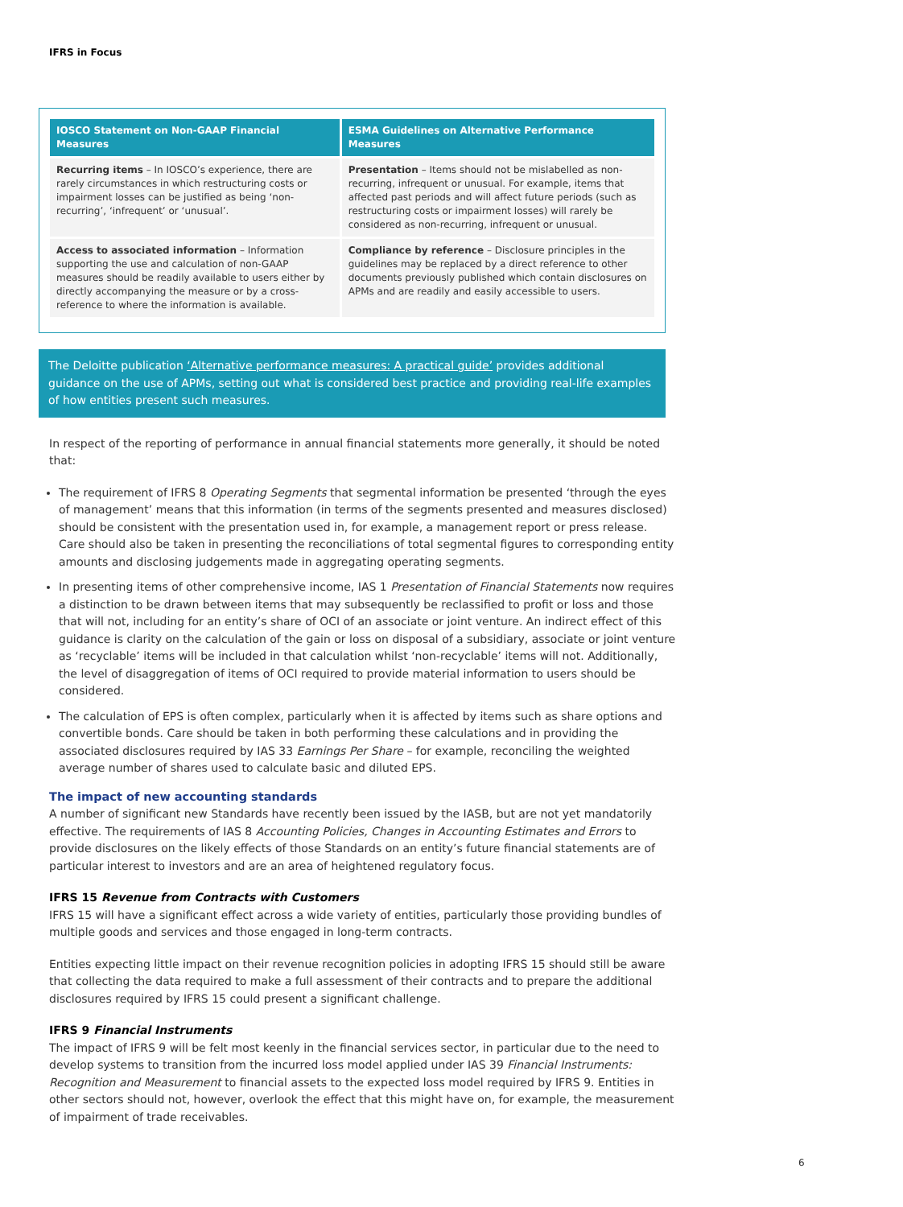IFRS in Focus
| IOSCO Statement on Non-GAAP Financial Measures | ESMA Guidelines on Alternative Performance Measures |
| --- | --- |
| Recurring items – In IOSCO’s experience, there are rarely circumstances in which restructuring costs or impairment losses can be justified as being ‘non-recurring’, ‘infrequent’ or ‘unusual’. | Presentation – Items should not be mislabelled as non-recurring, infrequent or unusual. For example, items that affected past periods and will affect future periods (such as restructuring costs or impairment losses) will rarely be considered as non-recurring, infrequent or unusual. |
| Access to associated information – Information supporting the use and calculation of non-GAAP measures should be readily available to users either by directly accompanying the measure or by a cross-reference to where the information is available. | Compliance by reference – Disclosure principles in the guidelines may be replaced by a direct reference to other documents previously published which contain disclosures on APMs and are readily and easily accessible to users. |
The Deloitte publication ‘Alternative performance measures: A practical guide’ provides additional guidance on the use of APMs, setting out what is considered best practice and providing real-life examples of how entities present such measures.
In respect of the reporting of performance in annual financial statements more generally, it should be noted that:
The requirement of IFRS 8 Operating Segments that segmental information be presented ‘through the eyes of management’ means that this information (in terms of the segments presented and measures disclosed) should be consistent with the presentation used in, for example, a management report or press release. Care should also be taken in presenting the reconciliations of total segmental figures to corresponding entity amounts and disclosing judgements made in aggregating operating segments.
In presenting items of other comprehensive income, IAS 1 Presentation of Financial Statements now requires a distinction to be drawn between items that may subsequently be reclassified to profit or loss and those that will not, including for an entity’s share of OCI of an associate or joint venture. An indirect effect of this guidance is clarity on the calculation of the gain or loss on disposal of a subsidiary, associate or joint venture as ‘recyclable’ items will be included in that calculation whilst ‘non-recyclable’ items will not. Additionally, the level of disaggregation of items of OCI required to provide material information to users should be considered.
The calculation of EPS is often complex, particularly when it is affected by items such as share options and convertible bonds. Care should be taken in both performing these calculations and in providing the associated disclosures required by IAS 33 Earnings Per Share – for example, reconciling the weighted average number of shares used to calculate basic and diluted EPS.
The impact of new accounting standards
A number of significant new Standards have recently been issued by the IASB, but are not yet mandatorily effective. The requirements of IAS 8 Accounting Policies, Changes in Accounting Estimates and Errors to provide disclosures on the likely effects of those Standards on an entity’s future financial statements are of particular interest to investors and are an area of heightened regulatory focus.
IFRS 15 Revenue from Contracts with Customers
IFRS 15 will have a significant effect across a wide variety of entities, particularly those providing bundles of multiple goods and services and those engaged in long-term contracts.
Entities expecting little impact on their revenue recognition policies in adopting IFRS 15 should still be aware that collecting the data required to make a full assessment of their contracts and to prepare the additional disclosures required by IFRS 15 could present a significant challenge.
IFRS 9 Financial Instruments
The impact of IFRS 9 will be felt most keenly in the financial services sector, in particular due to the need to develop systems to transition from the incurred loss model applied under IAS 39 Financial Instruments: Recognition and Measurement to financial assets to the expected loss model required by IFRS 9. Entities in other sectors should not, however, overlook the effect that this might have on, for example, the measurement of impairment of trade receivables.
6